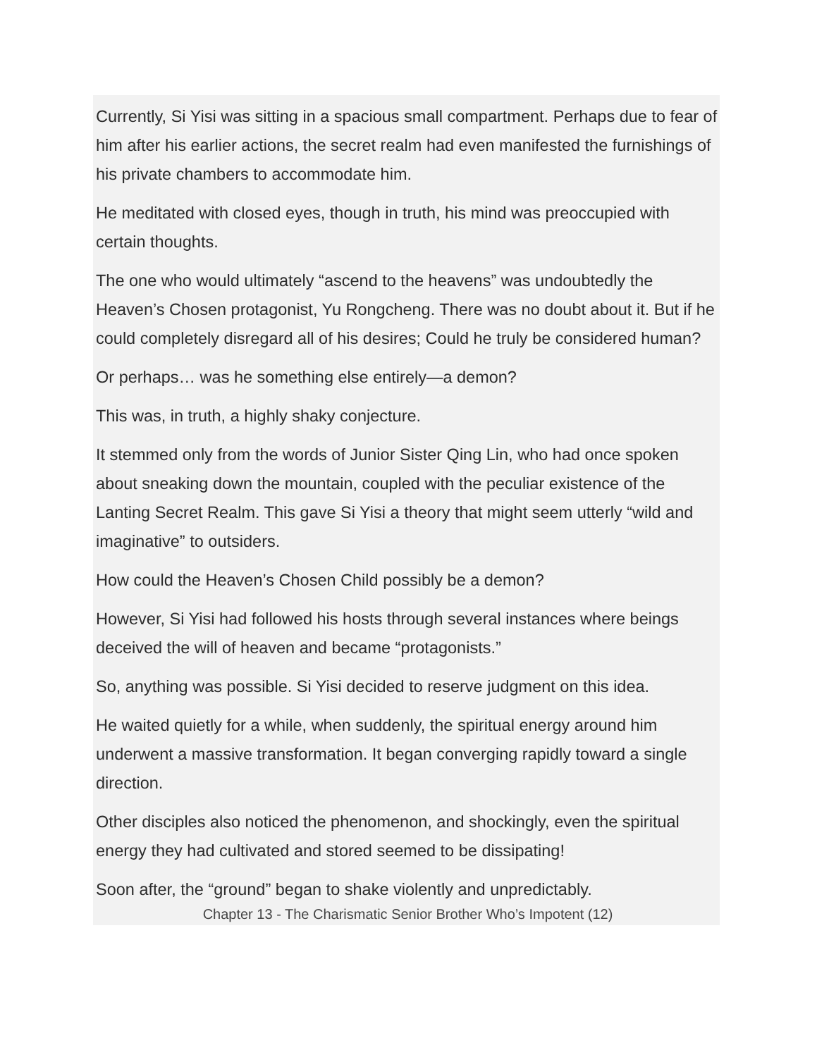Currently, Si Yisi was sitting in a spacious small compartment. Perhaps due to fear of him after his earlier actions, the secret realm had even manifested the furnishings of his private chambers to accommodate him.
He meditated with closed eyes, though in truth, his mind was preoccupied with certain thoughts.
The one who would ultimately “ascend to the heavens” was undoubtedly the Heaven’s Chosen protagonist, Yu Rongcheng. There was no doubt about it. But if he could completely disregard all of his desires; Could he truly be considered human?
Or perhaps… was he something else entirely—a demon?
This was, in truth, a highly shaky conjecture.
It stemmed only from the words of Junior Sister Qing Lin, who had once spoken about sneaking down the mountain, coupled with the peculiar existence of the Lanting Secret Realm. This gave Si Yisi a theory that might seem utterly “wild and imaginative” to outsiders.
How could the Heaven’s Chosen Child possibly be a demon?
However, Si Yisi had followed his hosts through several instances where beings deceived the will of heaven and became “protagonists.”
So, anything was possible. Si Yisi decided to reserve judgment on this idea.
He waited quietly for a while, when suddenly, the spiritual energy around him underwent a massive transformation. It began converging rapidly toward a single direction.
Other disciples also noticed the phenomenon, and shockingly, even the spiritual energy they had cultivated and stored seemed to be dissipating!
Soon after, the “ground” began to shake violently and unpredictably.
Chapter 13 - The Charismatic Senior Brother Who’s Impotent (12)